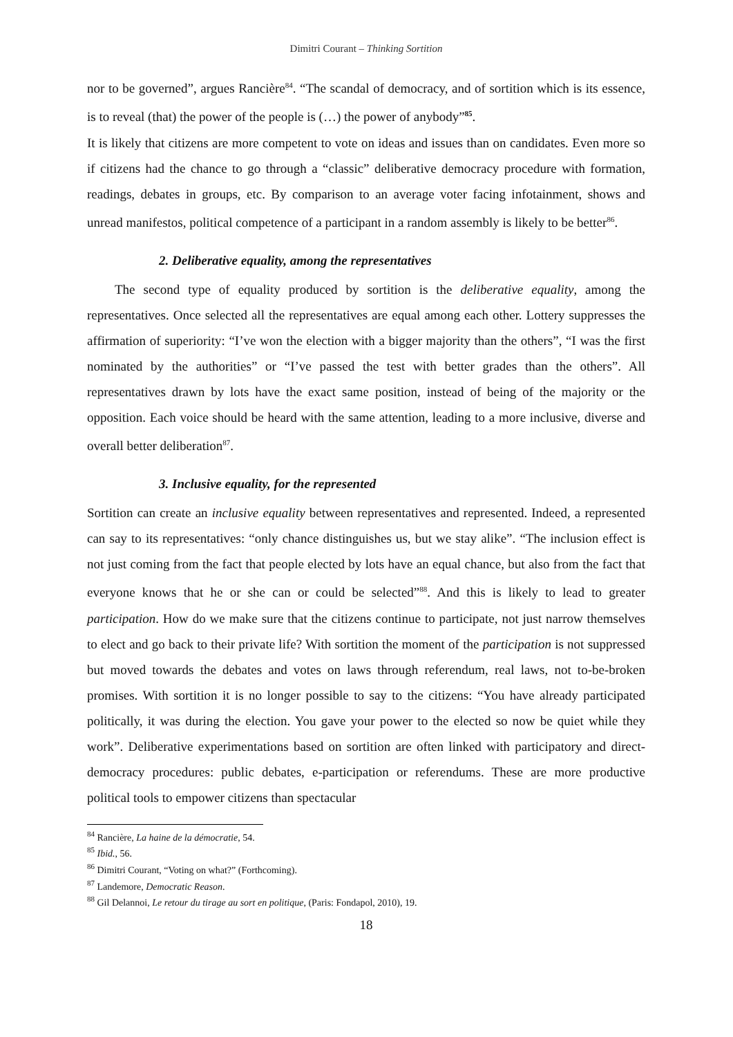Dimitri Courant – Thinking Sortition
nor to be governed”, argues Rancière<sup>84</sup>. “The scandal of democracy, and of sortition which is its essence, is to reveal (that) the power of the people is (…) the power of anybody”<sup>85</sup>.
It is likely that citizens are more competent to vote on ideas and issues than on candidates. Even more so if citizens had the chance to go through a “classic” deliberative democracy procedure with formation, readings, debates in groups, etc. By comparison to an average voter facing infotainment, shows and unread manifestos, political competence of a participant in a random assembly is likely to be better<sup>86</sup>.
2. Deliberative equality, among the representatives
The second type of equality produced by sortition is the deliberative equality, among the representatives. Once selected all the representatives are equal among each other. Lottery suppresses the affirmation of superiority: “I’ve won the election with a bigger majority than the others”, “I was the first nominated by the authorities” or “I’ve passed the test with better grades than the others”. All representatives drawn by lots have the exact same position, instead of being of the majority or the opposition. Each voice should be heard with the same attention, leading to a more inclusive, diverse and overall better deliberation<sup>87</sup>.
3. Inclusive equality, for the represented
Sortition can create an inclusive equality between representatives and represented. Indeed, a represented can say to its representatives: “only chance distinguishes us, but we stay alike”. “The inclusion effect is not just coming from the fact that people elected by lots have an equal chance, but also from the fact that everyone knows that he or she can or could be selected”<sup>88</sup>. And this is likely to lead to greater participation. How do we make sure that the citizens continue to participate, not just narrow themselves to elect and go back to their private life? With sortition the moment of the participation is not suppressed but moved towards the debates and votes on laws through referendum, real laws, not to-be-broken promises. With sortition it is no longer possible to say to the citizens: “You have already participated politically, it was during the election. You gave your power to the elected so now be quiet while they work”. Deliberative experimentations based on sortition are often linked with participatory and direct-democracy procedures: public debates, e-participation or referendums. These are more productive political tools to empower citizens than spectacular
<sup>84</sup> Rancière, La haine de la démocratie, 54.
<sup>85</sup> Ibid., 56.
<sup>86</sup> Dimitri Courant, “Voting on what?” (Forthcoming).
<sup>87</sup> Landemore, Democratic Reason.
<sup>88</sup> Gil Delannoi, Le retour du tirage au sort en politique, (Paris: Fondapol, 2010), 19.
18